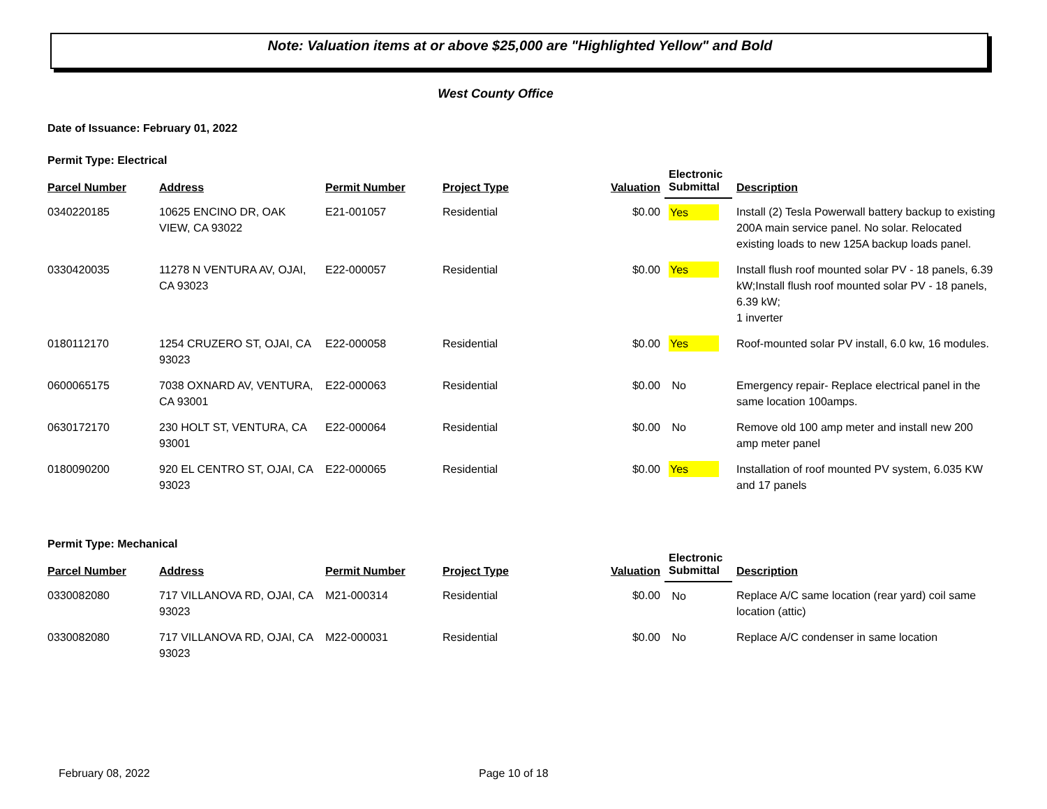Note: Valuation items at or above $25,000 are "Highlighted Yellow" and Bold
West County Office
Date of Issuance: February 01, 2022
Permit Type: Electrical
| Parcel Number | Address | Permit Number | Project Type | Valuation | Electronic Submittal | Description |
| --- | --- | --- | --- | --- | --- | --- |
| 0340220185 | 10625 ENCINO DR, OAK VIEW, CA 93022 | E21-001057 | Residential | $0.00 | Yes | Install (2) Tesla Powerwall battery backup to existing 200A main service panel. No solar. Relocated existing loads to new 125A backup loads panel. |
| 0330420035 | 11278 N VENTURA AV, OJAI, CA 93023 | E22-000057 | Residential | $0.00 | Yes | Install flush roof mounted solar PV - 18 panels, 6.39 kW;Install flush roof mounted solar PV - 18 panels, 6.39 kW; 1 inverter |
| 0180112170 | 1254 CRUZERO ST, OJAI, CA 93023 | E22-000058 | Residential | $0.00 | Yes | Roof-mounted solar PV install, 6.0 kw, 16 modules. |
| 0600065175 | 7038 OXNARD AV, VENTURA, CA 93001 | E22-000063 | Residential | $0.00 | No | Emergency repair- Replace electrical panel in the same location 100amps. |
| 0630172170 | 230 HOLT ST, VENTURA, CA 93001 | E22-000064 | Residential | $0.00 | No | Remove old 100 amp meter and install new 200 amp meter panel |
| 0180090200 | 920 EL CENTRO ST, OJAI, CA 93023 | E22-000065 | Residential | $0.00 | Yes | Installation of roof mounted PV system, 6.035 KW and 17 panels |
Permit Type: Mechanical
| Parcel Number | Address | Permit Number | Project Type | Valuation | Electronic Submittal | Description |
| --- | --- | --- | --- | --- | --- | --- |
| 0330082080 | 717 VILLANOVA RD, OJAI, CA 93023 | M21-000314 | Residential | $0.00 | No | Replace A/C same location (rear yard) coil same location (attic) |
| 0330082080 | 717 VILLANOVA RD, OJAI, CA 93023 | M22-000031 | Residential | $0.00 | No | Replace A/C condenser in same location |
February 08, 2022 Page 10 of 18